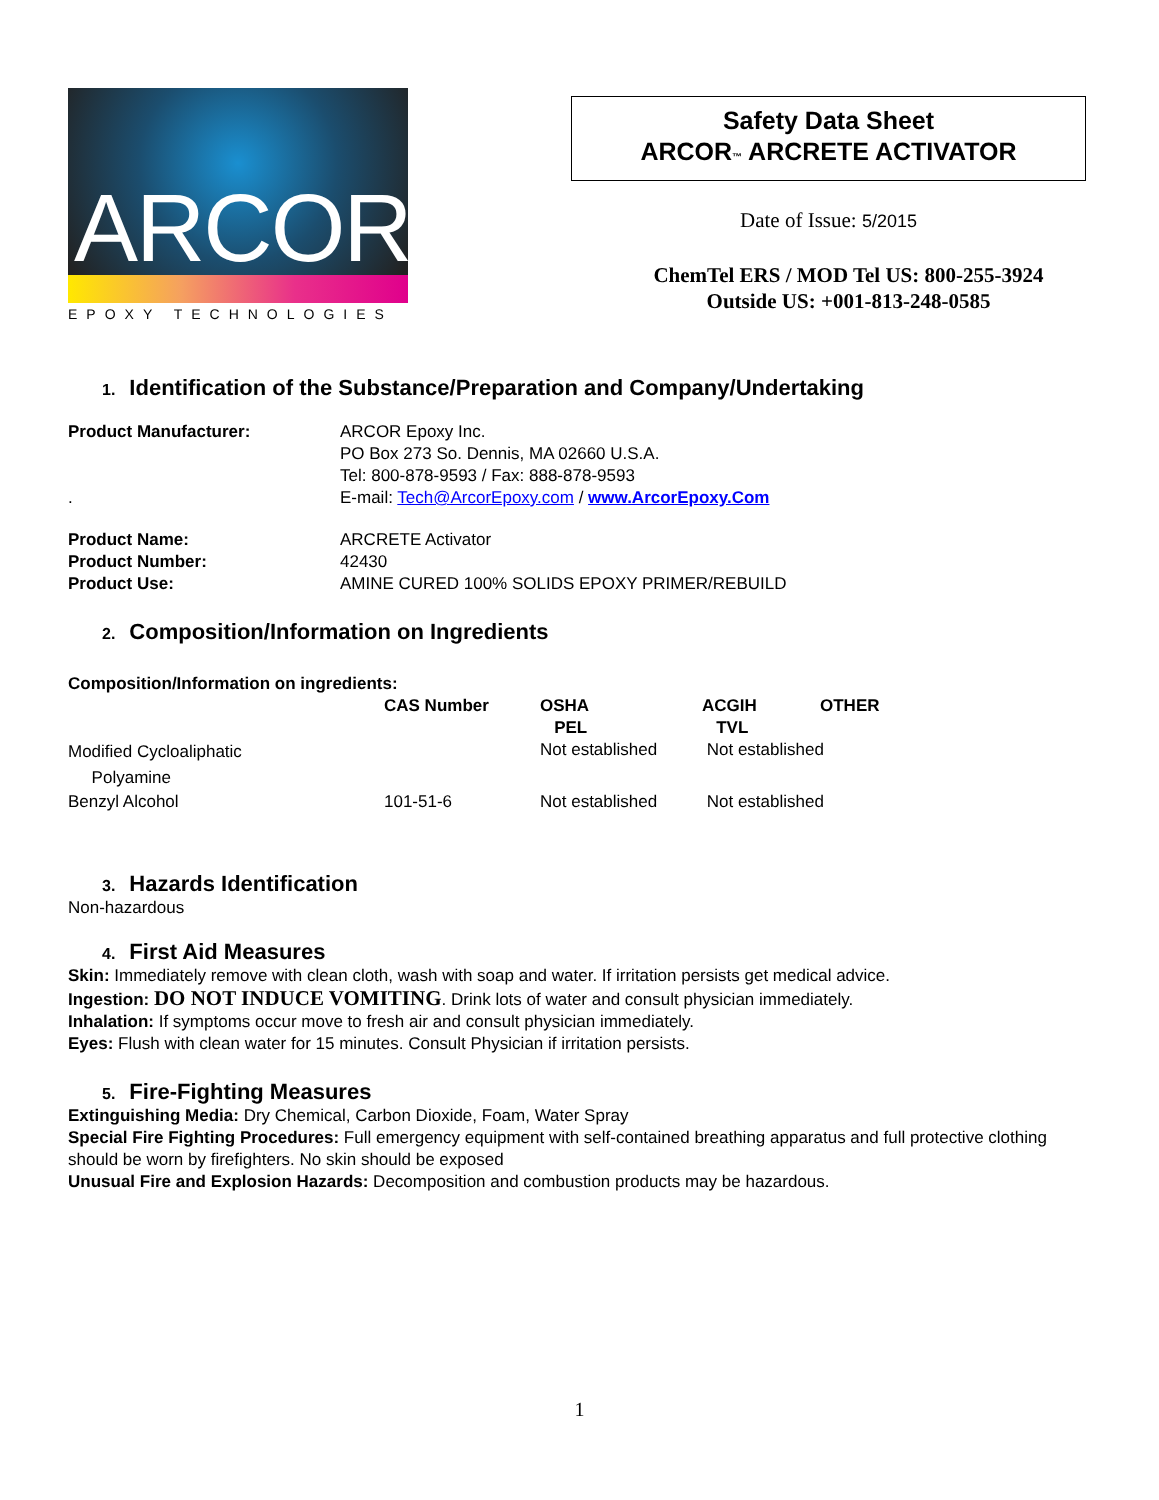ARCOR
EPOXY TECHNOLOGIES
Safety Data Sheet
ARCOR™ ARCRETE ACTIVATOR
Date of Issue: 5/2015
ChemTel ERS / MOD Tel US: 800-255-3924
Outside US: +001-813-248-0585
1. Identification of the Substance/Preparation and Company/Undertaking
| Product Manufacturer: | ARCOR Epoxy Inc. PO Box 273 So. Dennis, MA 02660 U.S.A. Tel: 800-878-9593 / Fax: 888-878-9593 |
| . | E-mail: Tech@ArcorEpoxy.com / www.ArcorEpoxy.Com |
| Product Name: | ARCRETE Activator |
| Product Number: | 42430 |
| Product Use: | AMINE CURED 100% SOLIDS EPOXY PRIMER/REBUILD |
2. Composition/Information on Ingredients
Composition/Information on ingredients:
| | CAS Number | OSHA PEL | ACGIH TVL | OTHER |
| --- | --- | --- | --- | --- |
| Modified Cycloaliphatic Polyamine | | Not established | Not established | |
| Benzyl Alcohol | 101-51-6 | Not established | Not established | |
3. Hazards Identification
Non-hazardous
4. First Aid Measures
Skin: Immediately remove with clean cloth, wash with soap and water. If irritation persists get medical advice.
Ingestion: DO NOT INDUCE VOMITING. Drink lots of water and consult physician immediately.
Inhalation: If symptoms occur move to fresh air and consult physician immediately.
Eyes: Flush with clean water for 15 minutes. Consult Physician if irritation persists.
5. Fire-Fighting Measures
Extinguishing Media: Dry Chemical, Carbon Dioxide, Foam, Water Spray
Special Fire Fighting Procedures: Full emergency equipment with self-contained breathing apparatus and full protective clothing should be worn by firefighters. No skin should be exposed
Unusual Fire and Explosion Hazards: Decomposition and combustion products may be hazardous.
1